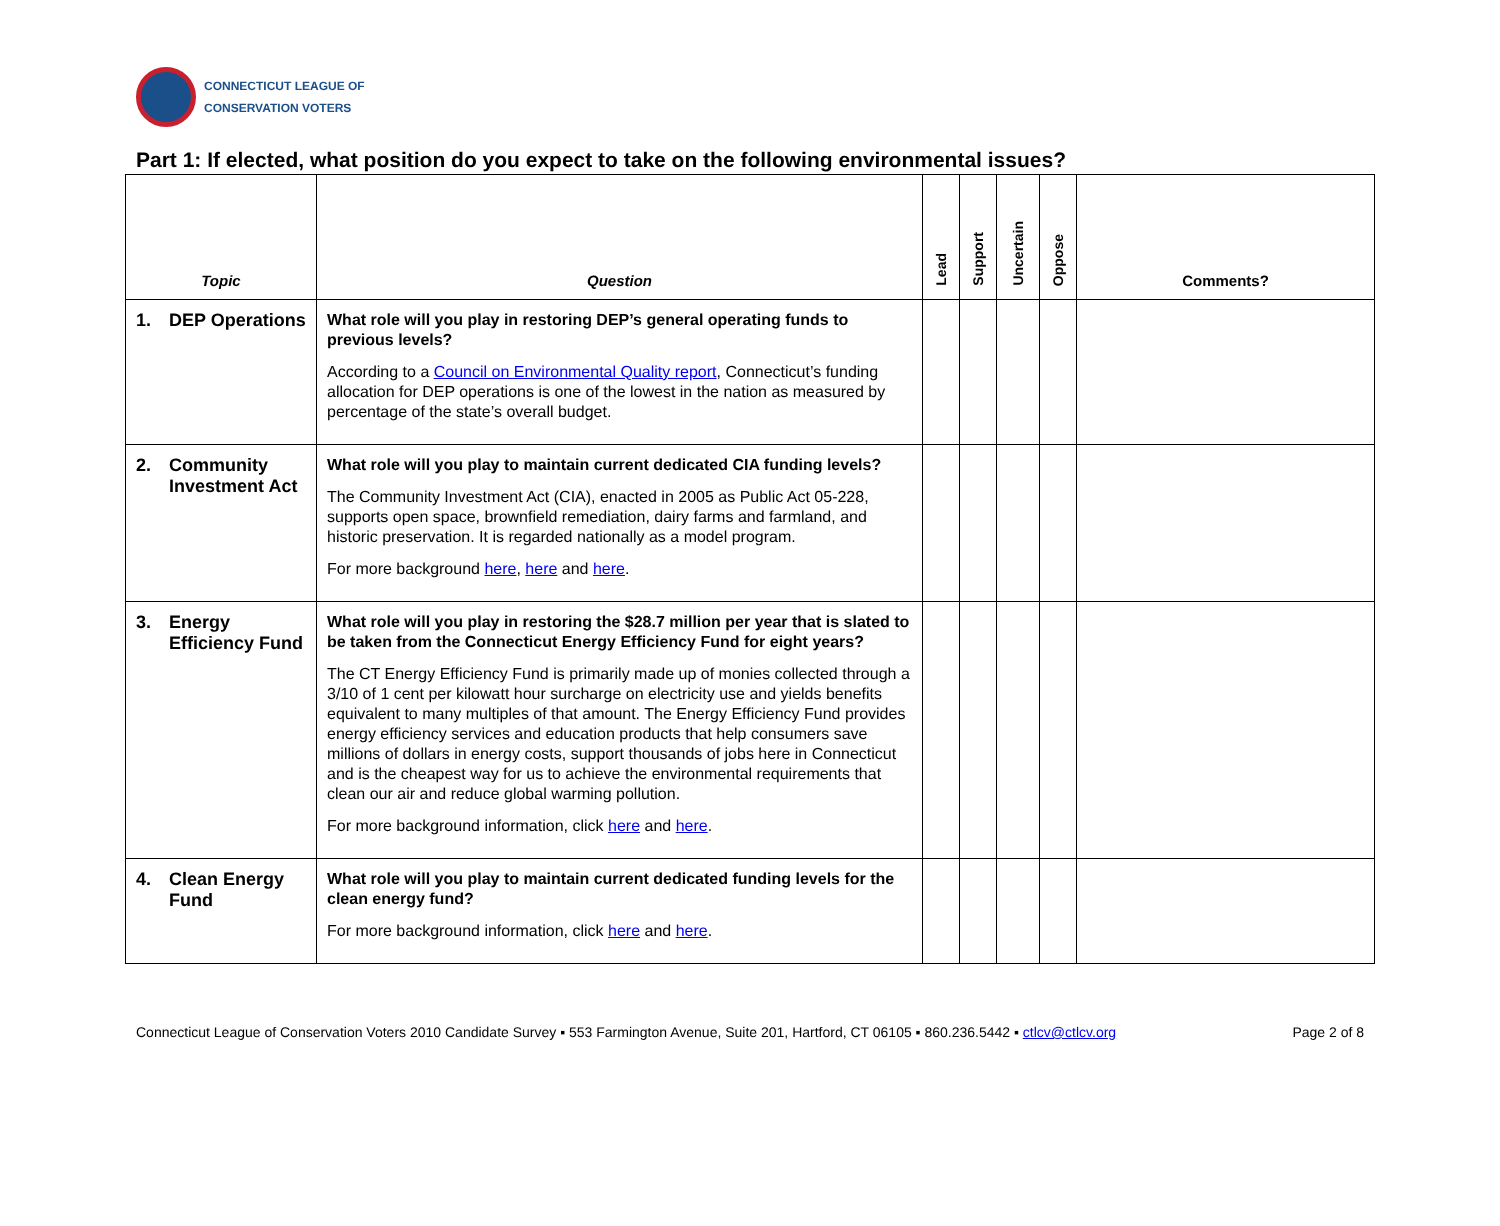CONNECTICUT LEAGUE OF
CONSERVATION VOTERS
Part 1: If elected, what position do you expect to take on the following environmental issues?
| Topic | Question | Lead | Support | Uncertain | Oppose | Comments? |
| --- | --- | --- | --- | --- | --- | --- |
| 1. DEP Operations | What role will you play in restoring DEP’s general operating funds to previous levels? According to a Council on Environmental Quality report , Connecticut’s funding allocation for DEP operations is one of the lowest in the nation as measured by percentage of the state’s overall budget. | | | | | |
| 2. Community Investment Act | What role will you play to maintain current dedicated CIA funding levels? The Community Investment Act (CIA), enacted in 2005 as Public Act 05-228, supports open space, brownfield remediation, dairy farms and farmland, and historic preservation. It is regarded nationally as a model program. For more background here , here and here . | | | | | |
| 3. Energy Efficiency Fund | What role will you play in restoring the $28.7 million per year that is slated to be taken from the Connecticut Energy Efficiency Fund for eight years? The CT Energy Efficiency Fund is primarily made up of monies collected through a 3/10 of 1 cent per kilowatt hour surcharge on electricity use and yields benefits equivalent to many multiples of that amount. The Energy Efficiency Fund provides energy efficiency services and education products that help consumers save millions of dollars in energy costs, support thousands of jobs here in Connecticut and is the cheapest way for us to achieve the environmental requirements that clean our air and reduce global warming pollution. For more background information, click here and here . | | | | | |
| 4. Clean Energy Fund | What role will you play to maintain current dedicated funding levels for the clean energy fund? For more background information, click here and here . | | | | | |
Connecticut League of Conservation Voters 2010 Candidate Survey ▪ 553 Farmington Avenue, Suite 201, Hartford, CT 06105 ▪ 860.236.5442 ▪ ctlcv@ctlcv.org Page 2 of 8